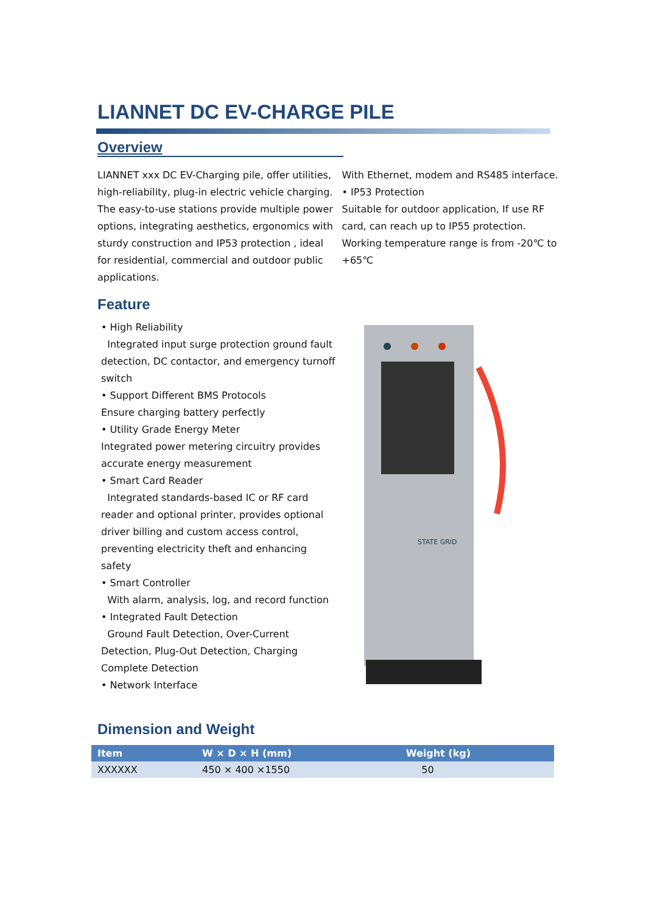LIANNET DC EV-CHARGE PILE
Overview
LIANNET xxx DC EV-Charging pile, offer utilities, high-reliability, plug-in electric vehicle charging. The easy-to-use stations provide multiple power options, integrating aesthetics, ergonomics with sturdy construction and IP53 protection , ideal for residential, commercial and outdoor public applications.
With Ethernet, modem and RS485 interface.
• IP53 Protection
Suitable for outdoor application, If use RF card, can reach up to IP55 protection. Working temperature range is from -20℃ to +65℃
Feature
• High Reliability
Integrated input surge protection ground fault detection, DC contactor, and emergency turnoff switch
• Support Different BMS Protocols
Ensure charging battery perfectly
• Utility Grade Energy Meter
Integrated power metering circuitry provides accurate energy measurement
• Smart Card Reader
Integrated standards-based IC or RF card reader and optional printer, provides optional driver billing and custom access control, preventing electricity theft and enhancing safety
• Smart Controller
With alarm, analysis, log, and record function
• Integrated Fault Detection
Ground Fault Detection, Over-Current Detection, Plug-Out Detection, Charging Complete Detection
• Network Interface
STATE GRID
Dimension and Weight
| Item | W × D × H (mm) | Weight (kg) |
| --- | --- | --- |
| XXXXXX | 450 × 400 ×1550 | 50 |